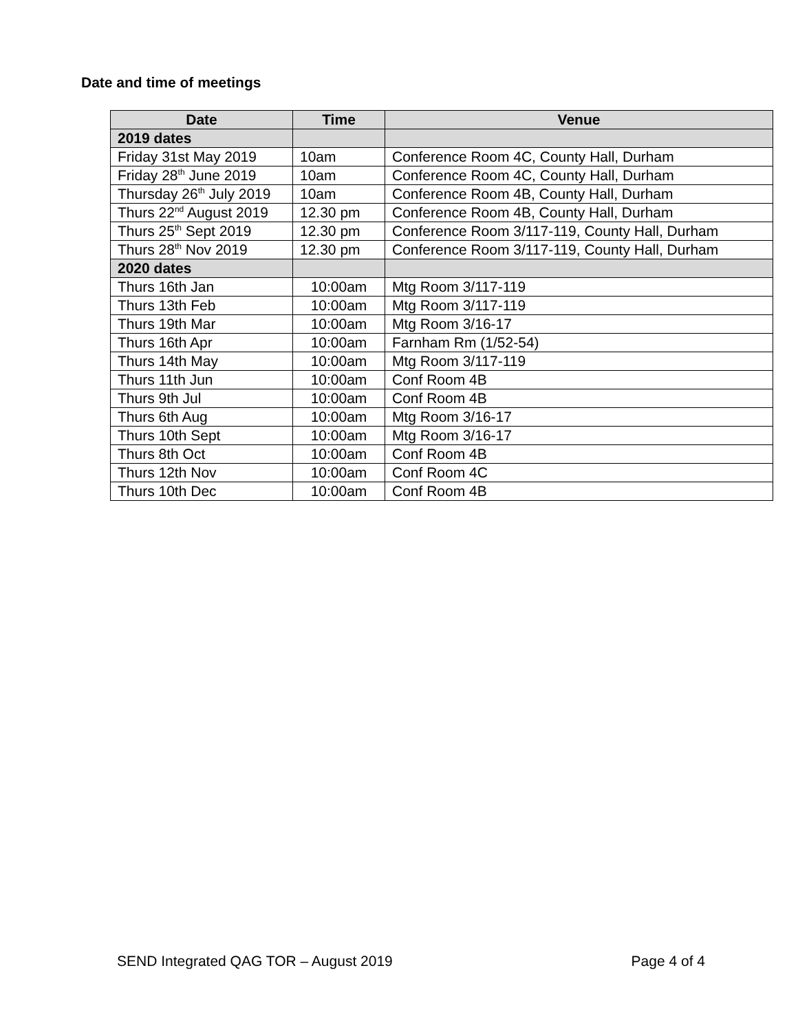Date and time of meetings
| Date | Time | Venue |
| --- | --- | --- |
| 2019 dates | | |
| Friday 31st May 2019 | 10am | Conference Room 4C, County Hall, Durham |
| Friday 28<sup>th</sup> June 2019 | 10am | Conference Room 4C, County Hall, Durham |
| Thursday 26<sup>th</sup> July 2019 | 10am | Conference Room 4B, County Hall, Durham |
| Thurs 22<sup>nd</sup> August 2019 | 12.30 pm | Conference Room 4B, County Hall, Durham |
| Thurs 25<sup>th</sup> Sept 2019 | 12.30 pm | Conference Room 3/117-119, County Hall, Durham |
| Thurs 28<sup>th</sup> Nov 2019 | 12.30 pm | Conference Room 3/117-119, County Hall, Durham |
| 2020 dates | | |
| Thurs 16th Jan | 10:00am | Mtg Room 3/117-119 |
| Thurs 13th Feb | 10:00am | Mtg Room 3/117-119 |
| Thurs 19th Mar | 10:00am | Mtg Room 3/16-17 |
| Thurs 16th Apr | 10:00am | Farnham Rm (1/52-54) |
| Thurs 14th May | 10:00am | Mtg Room 3/117-119 |
| Thurs 11th Jun | 10:00am | Conf Room 4B |
| Thurs 9th Jul | 10:00am | Conf Room 4B |
| Thurs 6th Aug | 10:00am | Mtg Room 3/16-17 |
| Thurs 10th Sept | 10:00am | Mtg Room 3/16-17 |
| Thurs 8th Oct | 10:00am | Conf Room 4B |
| Thurs 12th Nov | 10:00am | Conf Room 4C |
| Thurs 10th Dec | 10:00am | Conf Room 4B |
SEND Integrated QAG TOR – August 2019 Page 4 of 4